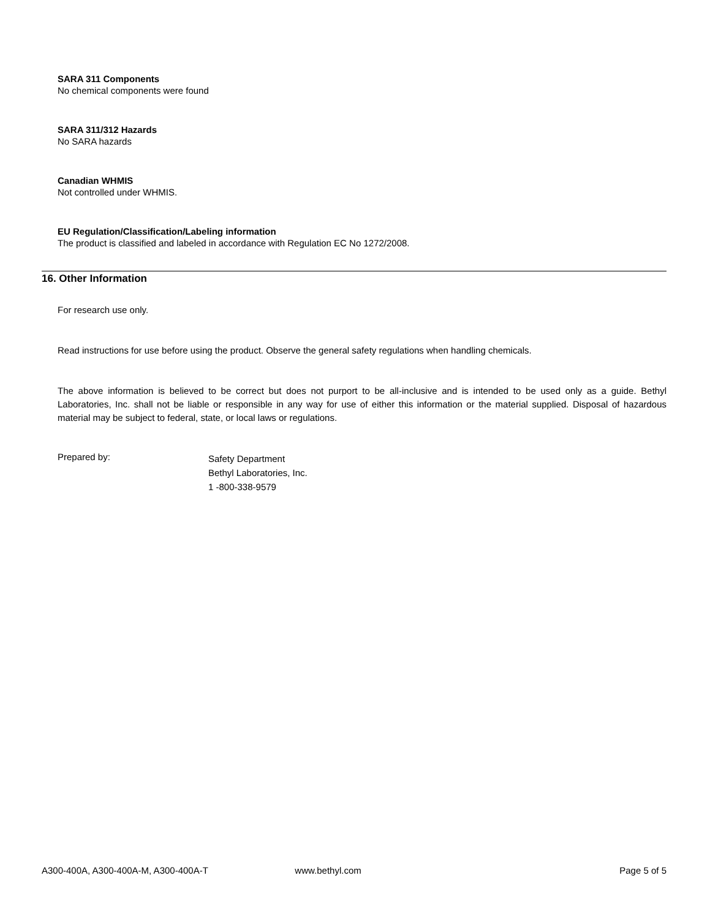SARA 311 Components
No chemical components were found
SARA 311/312 Hazards
No SARA hazards
Canadian WHMIS
Not controlled under WHMIS.
EU Regulation/Classification/Labeling information
The product is classified and labeled in accordance with Regulation EC No 1272/2008.
16. Other Information
For research use only.
Read instructions for use before using the product. Observe the general safety regulations when handling chemicals.
The above information is believed to be correct but does not purport to be all-inclusive and is intended to be used only as a guide. Bethyl Laboratories, Inc. shall not be liable or responsible in any way for use of either this information or the material supplied. Disposal of hazardous material may be subject to federal, state, or local laws or regulations.
Prepared by:
Safety Department
Bethyl Laboratories, Inc.
1 -800-338-9579
A300-400A, A300-400A-M, A300-400A-T www.bethyl.com Page 5 of 5